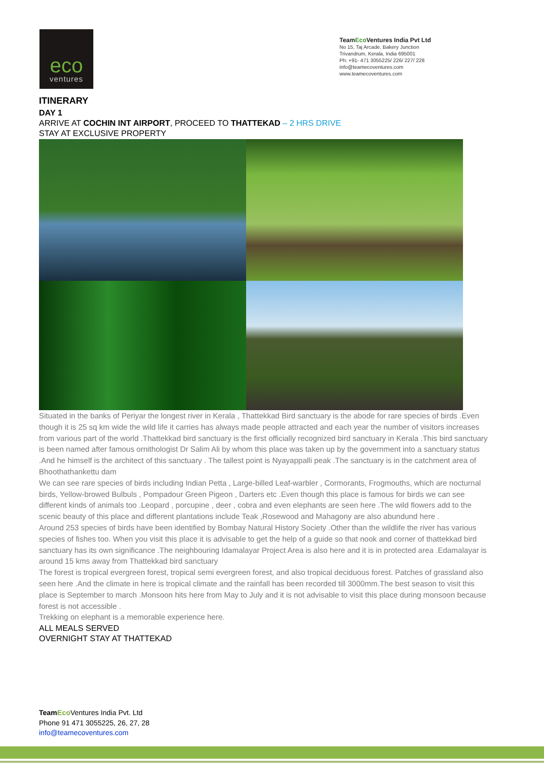eco
ventures
TeamEco Ventures India Pvt Ltd
No 15, Taj Arcade, Bakery Junction
Trivandrum, Kerala, India 695001
Ph: +91- 471 3055225/ 226/ 227/ 228
info@teamecoventures.com
www.teamecoventures.com
ITINERARY
DAY 1
ARRIVE AT COCHIN INT AIRPORT, PROCEED TO THATTEKAD – 2 HRS DRIVE
STAY AT EXCLUSIVE PROPERTY
Situated in the banks of Periyar the longest river in Kerala , Thattekkad Bird sanctuary is the abode for rare species of birds .Even though it is 25 sq km wide the wild life it carries has always made people attracted and each year the number of visitors increases from various part of the world .Thattekkad bird sanctuary is the first officially recognized bird sanctuary in Kerala .This bird sanctuary is been named after famous ornithologist Dr Salim Ali by whom this place was taken up by the government into a sanctuary status .And he himself is the architect of this sanctuary . The tallest point is Nyayappalli peak .The sanctuary is in the catchment area of Bhoothathankettu dam
We can see rare species of birds including Indian Petta , Large-billed Leaf-warbler , Cormorants, Frogmouths, which are nocturnal birds, Yellow-browed Bulbuls , Pompadour Green Pigeon , Darters etc .Even though this place is famous for birds we can see different kinds of animals too .Leopard , porcupine , deer , cobra and even elephants are seen here .The wild flowers add to the scenic beauty of this place and different plantations include Teak ,Rosewood and Mahagony are also abundund here .
Around 253 species of birds have been identified by Bombay Natural History Society .Other than the wildlife the river has various species of fishes too. When you visit this place it is advisable to get the help of a guide so that nook and corner of thattekkad bird sanctuary has its own significance .The neighbouring Idamalayar Project Area is also here and it is in protected area .Edamalayar is around 15 kms away from Thattekkad bird sanctuary
The forest is tropical evergreen forest, tropical semi evergreen forest, and also tropical deciduous forest. Patches of grassland also seen here .And the climate in here is tropical climate and the rainfall has been recorded till 3000mm.The best season to visit this place is September to march .Monsoon hits here from May to July and it is not advisable to visit this place during monsoon because forest is not accessible .
Trekking on elephant is a memorable experience here.
ALL MEALS SERVED
OVERNIGHT STAY AT THATTEKAD
Team Eco Ventures India Pvt. Ltd
Phone 91 471 3055225, 26, 27, 28
info@teamecoventures.com